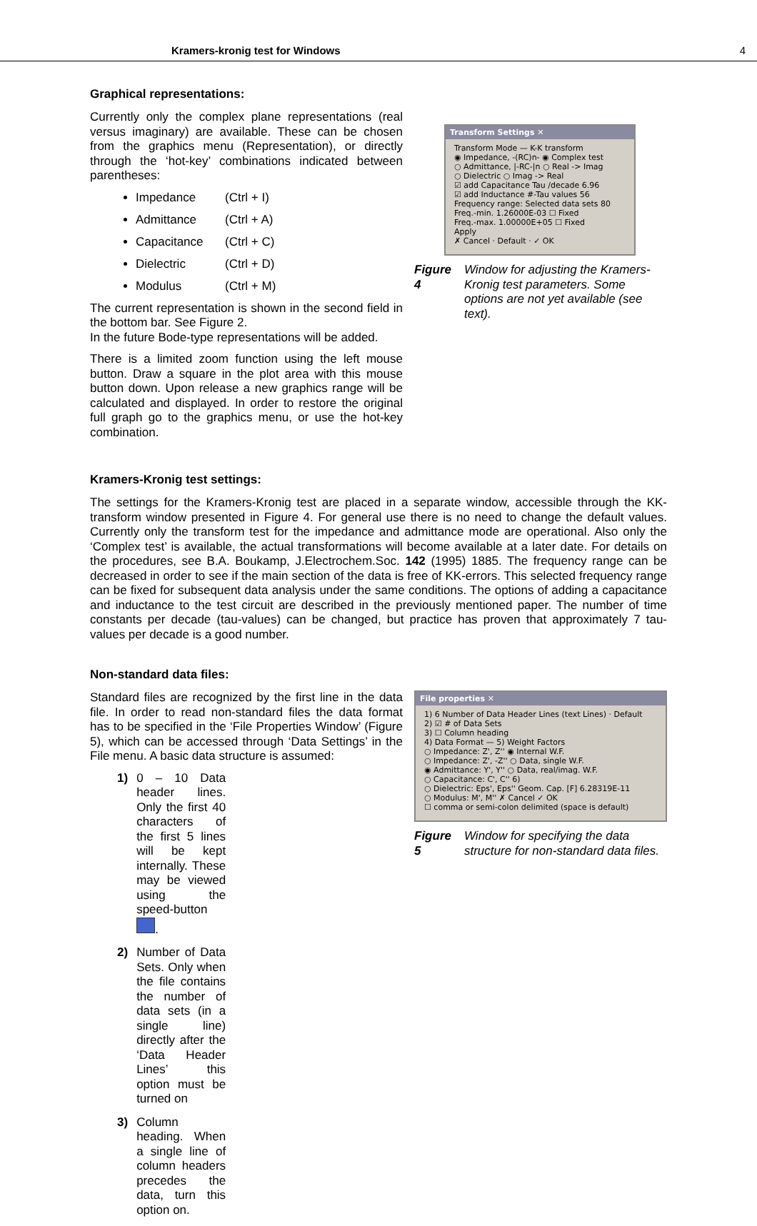Kramers-kronig test for Windows 4
Graphical representations:
Currently only the complex plane representations (real versus imaginary) are available. These can be chosen from the graphics menu (Representation), or directly through the ‘hot-key’ combinations indicated between parentheses:
Impedance (Ctrl + I)
Admittance (Ctrl + A)
Capacitance (Ctrl + C)
Dielectric (Ctrl + D)
Modulus (Ctrl + M)
The current representation is shown in the second field in the bottom bar. See Figure 2.
In the future Bode-type representations will be added.
There is a limited zoom function using the left mouse button. Draw a square in the plot area with this mouse button down. Upon release a new graphics range will be calculated and displayed. In order to restore the original full graph go to the graphics menu, or use the hot-key combination.
Transform Settings ✕
Transform Mode — K-K transform
◉ Impedance, -(RC)n- ◉ Complex test
○ Admittance, |-RC-|n ○ Real -> Imag
○ Dielectric ○ Imag -> Real
☑ add Capacitance Tau /decade 6.96
☑ add Inductance #-Tau values 56
Frequency range: Selected data sets 80
Freq.-min. 1.26000E-03 ☐ Fixed
Freq.-max. 1.00000E+05 ☐ Fixed
Apply
✗ Cancel · Default · ✓ OK
Figure 4 Window for adjusting the Kramers-Kronig test parameters. Some options are not yet available (see text).
Kramers-Kronig test settings:
The settings for the Kramers-Kronig test are placed in a separate window, accessible through the KK-transform window presented in Figure 4. For general use there is no need to change the default values. Currently only the transform test for the impedance and admittance mode are operational. Also only the ‘Complex test’ is available, the actual transformations will become available at a later date. For details on the procedures, see B.A. Boukamp, J.Electrochem.Soc. 142 (1995) 1885. The frequency range can be decreased in order to see if the main section of the data is free of KK-errors. This selected frequency range can be fixed for subsequent data analysis under the same conditions. The options of adding a capacitance and inductance to the test circuit are described in the previously mentioned paper. The number of time constants per decade (tau-values) can be changed, but practice has proven that approximately 7 tau-values per decade is a good number.
Non-standard data files:
Standard files are recognized by the first line in the data file. In order to read non-standard files the data format has to be specified in the ‘File Properties Window’ (Figure 5), which can be accessed through ‘Data Settings’ in the File menu. A basic data structure is assumed:
1) 0 – 10 Data header lines. Only the first 40 characters of the first 5 lines will be kept internally. These may be viewed using the speed-button .
2) Number of Data Sets. Only when the file contains the number of data sets (in a single line) directly after the ‘Data Header Lines’ this option must be turned on
3) Column heading. When a single line of column headers precedes the data, turn this option on.
File properties ✕
1) 6 Number of Data Header Lines (text Lines) · Default
2) ☑ # of Data Sets
3) ☐ Column heading
4) Data Format — 5) Weight Factors
○ Impedance: Z', Z'' ◉ Internal W.F.
○ Impedance: Z', -Z'' ○ Data, single W.F.
◉ Admittance: Y', Y'' ○ Data, real/imag. W.F.
○ Capacitance: C', C'' 6)
○ Dielectric: Eps', Eps'' Geom. Cap. [F] 6.28319E-11
○ Modulus: M', M'' ✗ Cancel ✓ OK
☐ comma or semi-colon delimited (space is default)
Figure 5 Window for specifying the data structure for non-standard data files.